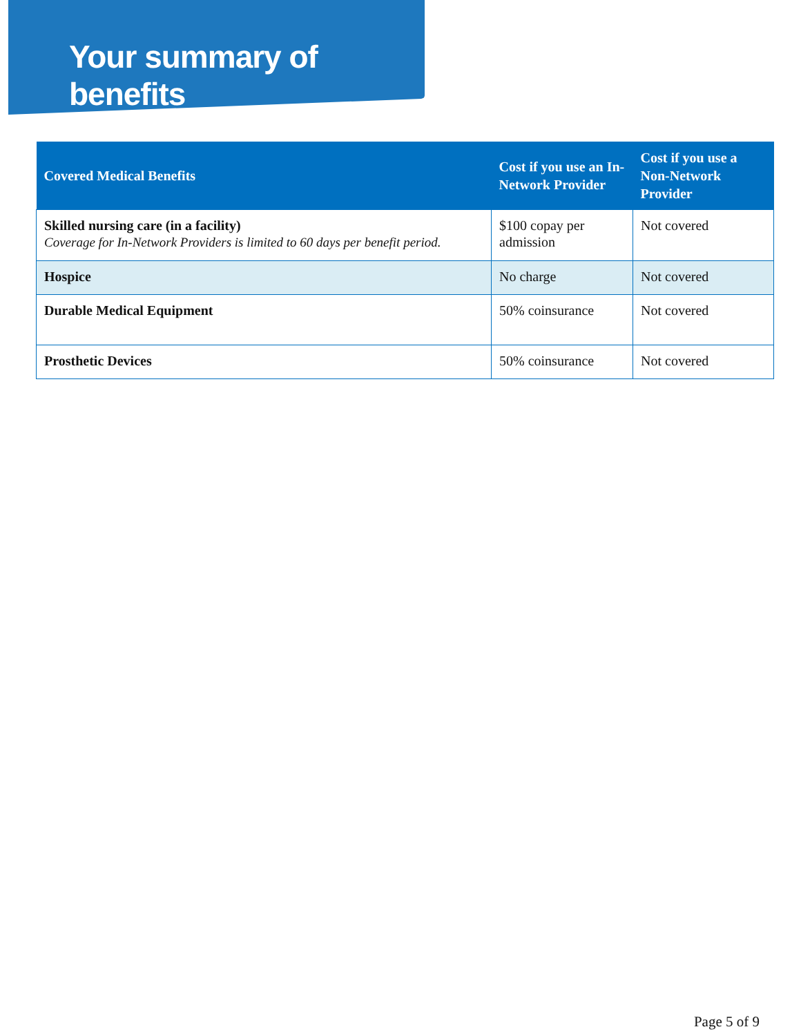Your summary of benefits
| Covered Medical Benefits | Cost if you use an In-Network Provider | Cost if you use a Non-Network Provider |
| --- | --- | --- |
| Skilled nursing care (in a facility) Coverage for In-Network Providers is limited to 60 days per benefit period. | $100 copay per admission | Not covered |
| Hospice | No charge | Not covered |
| Durable Medical Equipment | 50% coinsurance | Not covered |
| Prosthetic Devices | 50% coinsurance | Not covered |
Page 5 of 9